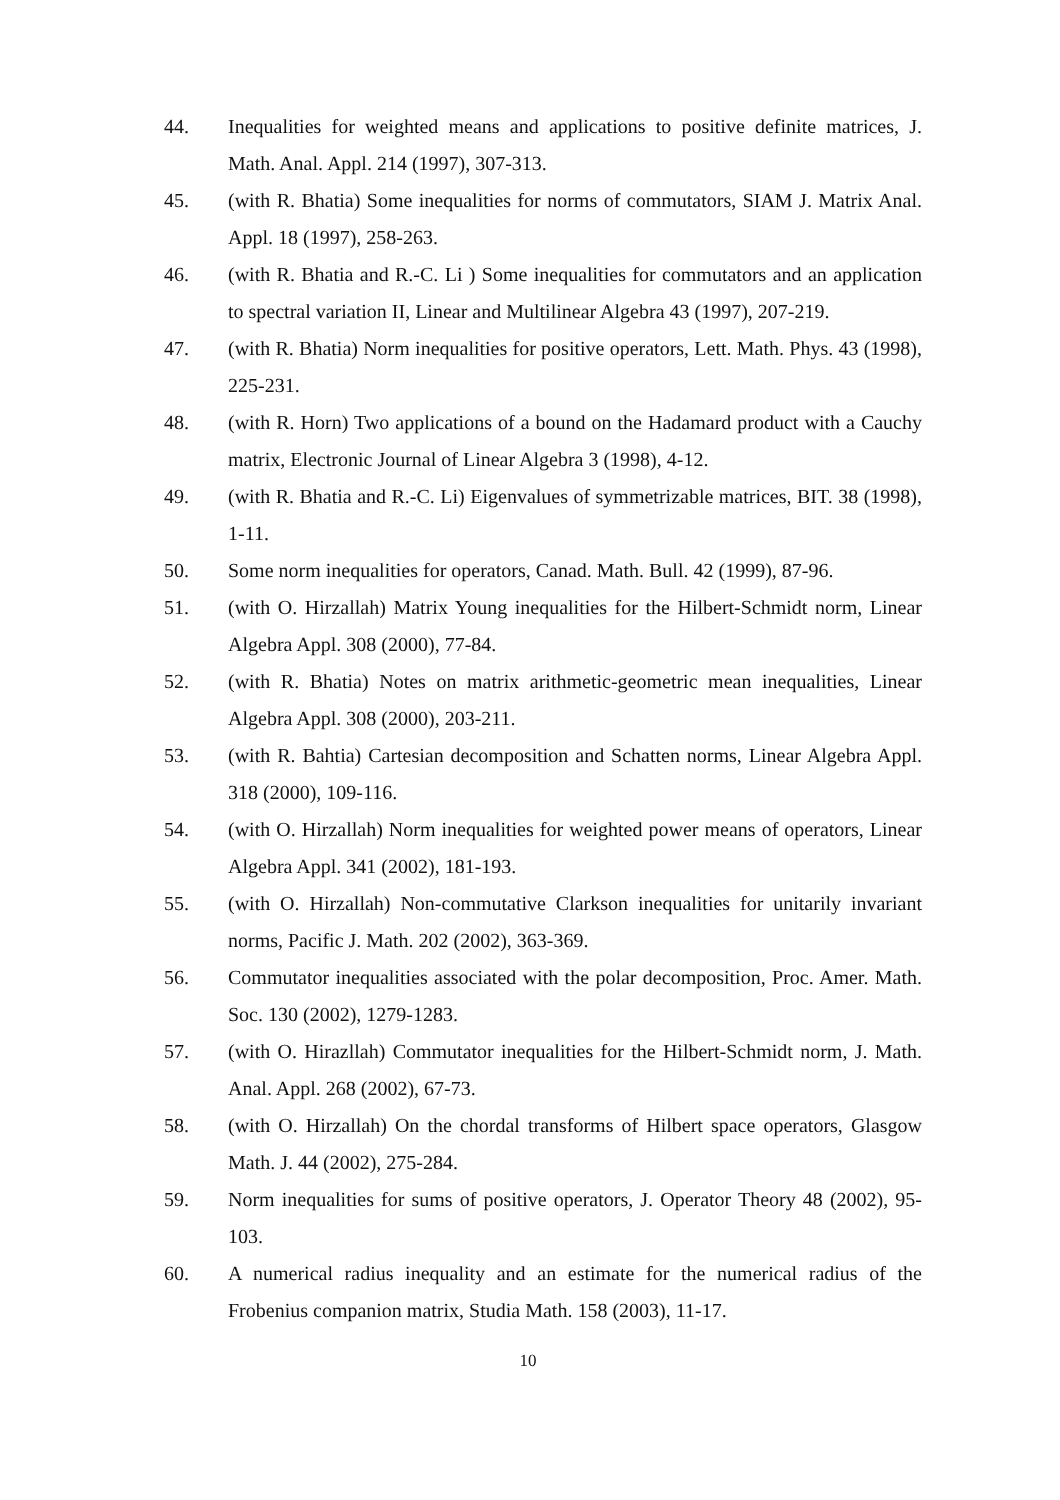44. Inequalities for weighted means and applications to positive definite matrices, J. Math. Anal. Appl. 214 (1997), 307-313.
45. (with R. Bhatia) Some inequalities for norms of commutators, SIAM J. Matrix Anal. Appl. 18 (1997), 258-263.
46. (with R. Bhatia and R.-C. Li ) Some inequalities for commutators and an application to spectral variation II, Linear and Multilinear Algebra 43 (1997), 207-219.
47. (with R. Bhatia) Norm inequalities for positive operators, Lett. Math. Phys. 43 (1998), 225-231.
48. (with R. Horn) Two applications of a bound on the Hadamard product with a Cauchy matrix, Electronic Journal of Linear Algebra 3 (1998), 4-12.
49. (with R. Bhatia and R.-C. Li) Eigenvalues of symmetrizable matrices, BIT. 38 (1998), 1-11.
50. Some norm inequalities for operators, Canad. Math. Bull. 42 (1999), 87-96.
51. (with O. Hirzallah) Matrix Young inequalities for the Hilbert-Schmidt norm, Linear Algebra Appl. 308 (2000), 77-84.
52. (with R. Bhatia) Notes on matrix arithmetic-geometric mean inequalities, Linear Algebra Appl. 308 (2000), 203-211.
53. (with R. Bahtia) Cartesian decomposition and Schatten norms, Linear Algebra Appl. 318 (2000), 109-116.
54. (with O. Hirzallah) Norm inequalities for weighted power means of operators, Linear Algebra Appl. 341 (2002), 181-193.
55. (with O. Hirzallah) Non-commutative Clarkson inequalities for unitarily invariant norms, Pacific J. Math. 202 (2002), 363-369.
56. Commutator inequalities associated with the polar decomposition, Proc. Amer. Math. Soc. 130 (2002), 1279-1283.
57. (with O. Hirazllah) Commutator inequalities for the Hilbert-Schmidt norm, J. Math. Anal. Appl. 268 (2002), 67-73.
58. (with O. Hirzallah) On the chordal transforms of Hilbert space operators, Glasgow Math. J. 44 (2002), 275-284.
59. Norm inequalities for sums of positive operators, J. Operator Theory 48 (2002), 95-103.
60. A numerical radius inequality and an estimate for the numerical radius of the Frobenius companion matrix, Studia Math. 158 (2003), 11-17.
10